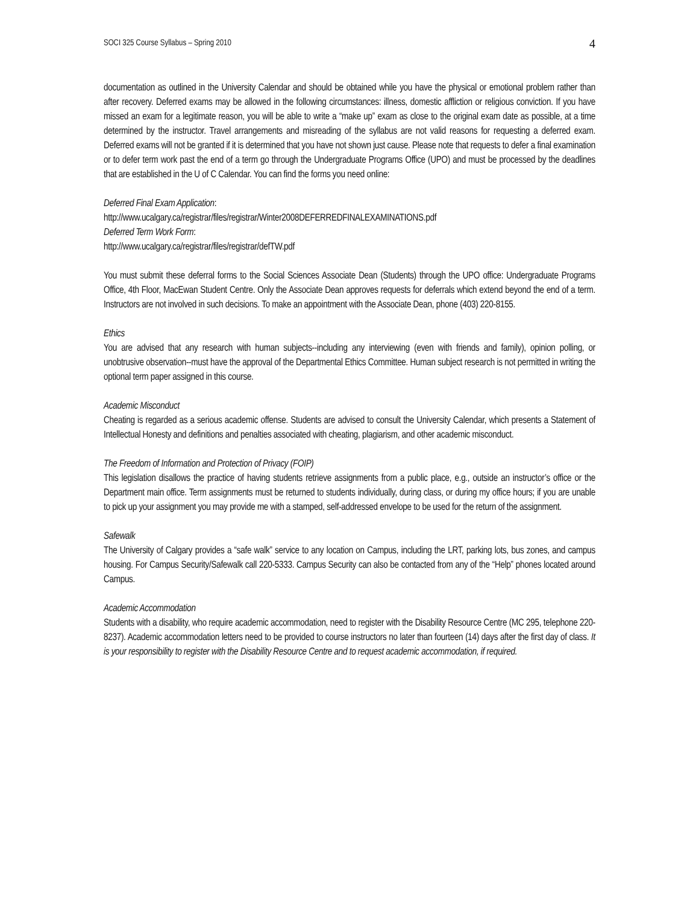SOCI 325 Course Syllabus – Spring 2010 4
documentation as outlined in the University Calendar and should be obtained while you have the physical or emotional problem rather than after recovery. Deferred exams may be allowed in the following circumstances: illness, domestic affliction or religious conviction. If you have missed an exam for a legitimate reason, you will be able to write a “make up” exam as close to the original exam date as possible, at a time determined by the instructor. Travel arrangements and misreading of the syllabus are not valid reasons for requesting a deferred exam. Deferred exams will not be granted if it is determined that you have not shown just cause. Please note that requests to defer a final examination or to defer term work past the end of a term go through the Undergraduate Programs Office (UPO) and must be processed by the deadlines that are established in the U of C Calendar. You can find the forms you need online:
Deferred Final Exam Application:
http://www.ucalgary.ca/registrar/files/registrar/Winter2008DEFERREDFINALEXAMINATIONS.pdf
Deferred Term Work Form:
http://www.ucalgary.ca/registrar/files/registrar/defTW.pdf
You must submit these deferral forms to the Social Sciences Associate Dean (Students) through the UPO office: Undergraduate Programs Office, 4th Floor, MacEwan Student Centre. Only the Associate Dean approves requests for deferrals which extend beyond the end of a term. Instructors are not involved in such decisions. To make an appointment with the Associate Dean, phone (403) 220-8155.
Ethics
You are advised that any research with human subjects--including any interviewing (even with friends and family), opinion polling, or unobtrusive observation--must have the approval of the Departmental Ethics Committee. Human subject research is not permitted in writing the optional term paper assigned in this course.
Academic Misconduct
Cheating is regarded as a serious academic offense. Students are advised to consult the University Calendar, which presents a Statement of Intellectual Honesty and definitions and penalties associated with cheating, plagiarism, and other academic misconduct.
The Freedom of Information and Protection of Privacy (FOIP)
This legislation disallows the practice of having students retrieve assignments from a public place, e.g., outside an instructor’s office or the Department main office. Term assignments must be returned to students individually, during class, or during my office hours; if you are unable to pick up your assignment you may provide me with a stamped, self-addressed envelope to be used for the return of the assignment.
Safewalk
The University of Calgary provides a “safe walk” service to any location on Campus, including the LRT, parking lots, bus zones, and campus housing. For Campus Security/Safewalk call 220-5333. Campus Security can also be contacted from any of the “Help” phones located around Campus.
Academic Accommodation
Students with a disability, who require academic accommodation, need to register with the Disability Resource Centre (MC 295, telephone 220-8237). Academic accommodation letters need to be provided to course instructors no later than fourteen (14) days after the first day of class. It is your responsibility to register with the Disability Resource Centre and to request academic accommodation, if required.